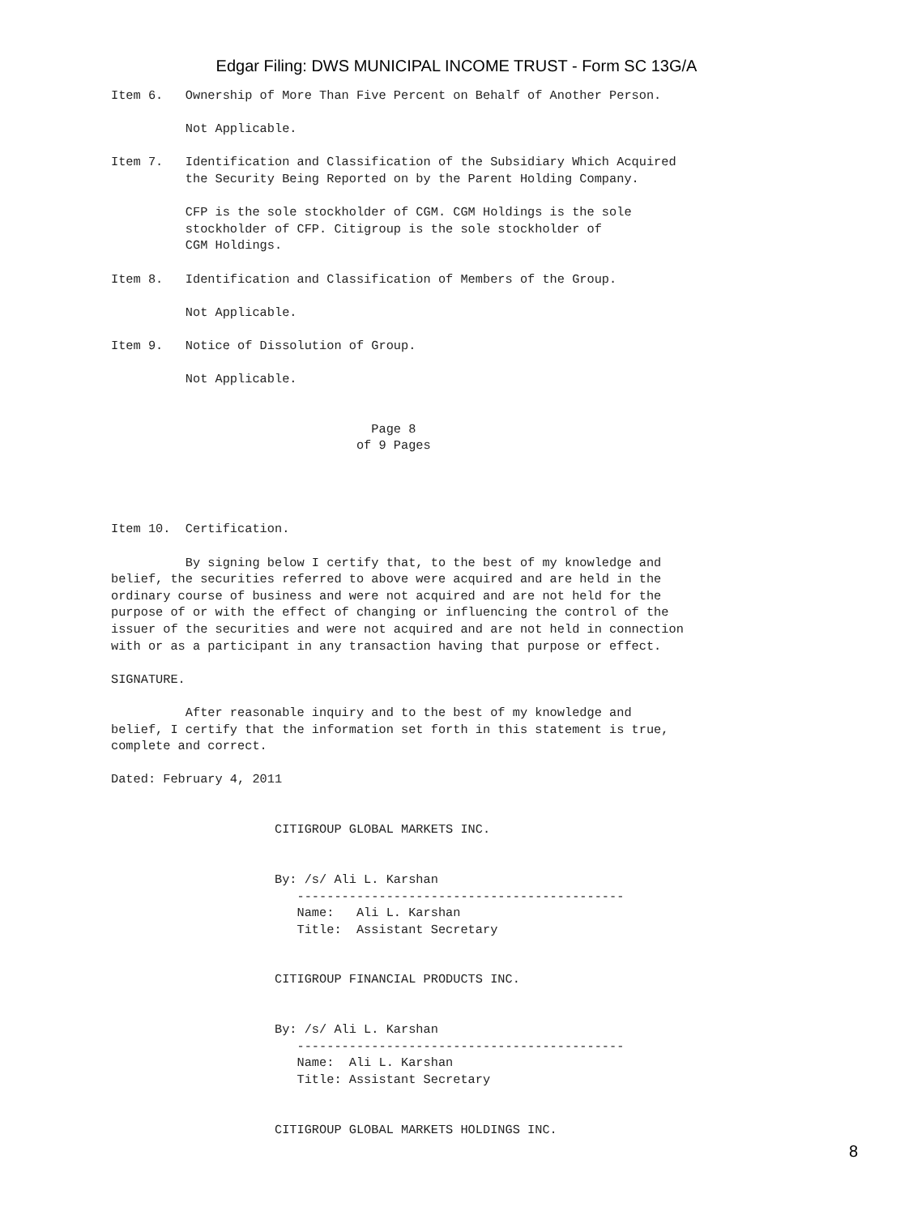Edgar Filing: DWS MUNICIPAL INCOME TRUST - Form SC 13G/A
Item 6.   Ownership of More Than Five Percent on Behalf of Another Person.

          Not Applicable.

Item 7.   Identification and Classification of the Subsidiary Which Acquired
          the Security Being Reported on by the Parent Holding Company.

          CFP is the sole stockholder of CGM. CGM Holdings is the sole
          stockholder of CFP. Citigroup is the sole stockholder of
          CGM Holdings.

Item 8.   Identification and Classification of Members of the Group.

          Not Applicable.

Item 9.   Notice of Dissolution of Group.

          Not Applicable.


                                   Page 8
                                 of 9 Pages




Item 10.  Certification.

          By signing below I certify that, to the best of my knowledge and
belief, the securities referred to above were acquired and are held in the
ordinary course of business and were not acquired and are not held for the
purpose of or with the effect of changing or influencing the control of the
issuer of the securities and were not acquired and are not held in connection
with or as a participant in any transaction having that purpose or effect.

SIGNATURE.

          After reasonable inquiry and to the best of my knowledge and
belief, I certify that the information set forth in this statement is true,
complete and correct.

Dated: February 4, 2011


                      CITIGROUP GLOBAL MARKETS INC.


                      By: /s/ Ali L. Karshan
                         --------------------------------------------
                         Name:   Ali L. Karshan
                         Title:  Assistant Secretary


                      CITIGROUP FINANCIAL PRODUCTS INC.


                      By: /s/ Ali L. Karshan
                         --------------------------------------------
                         Name:  Ali L. Karshan
                         Title: Assistant Secretary


                      CITIGROUP GLOBAL MARKETS HOLDINGS INC.
8